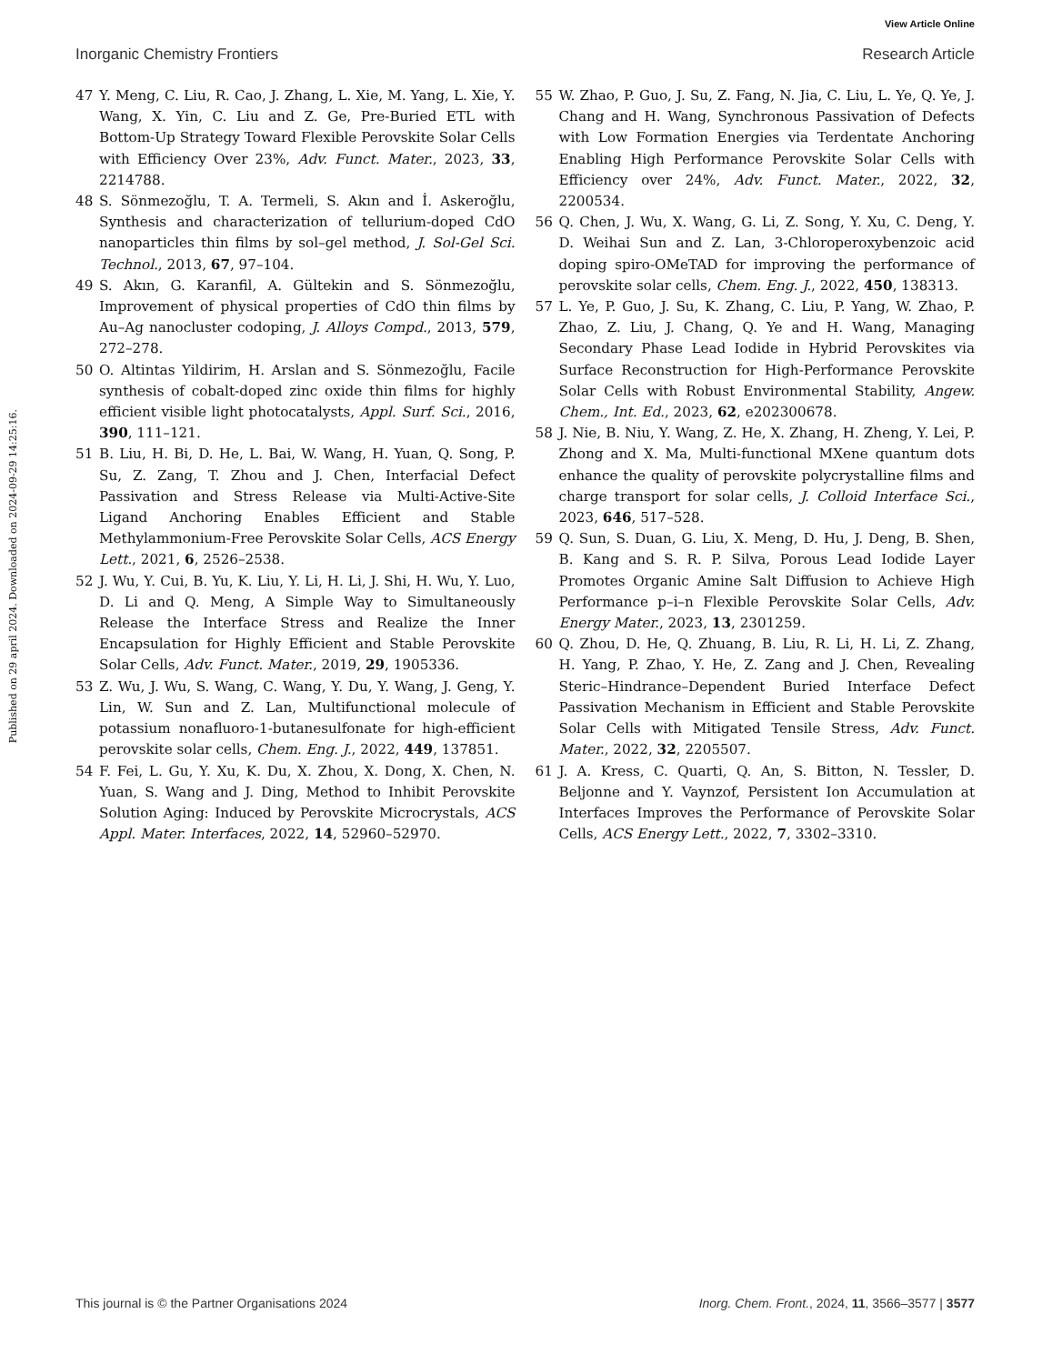Published on 29 april 2024. Downloaded on 2024-09-29 14:25:16.
View Article Online
Inorganic Chemistry Frontiers Research Article
47 Y. Meng, C. Liu, R. Cao, J. Zhang, L. Xie, M. Yang, L. Xie, Y. Wang, X. Yin, C. Liu and Z. Ge, Pre-Buried ETL with Bottom-Up Strategy Toward Flexible Perovskite Solar Cells with Efficiency Over 23%, Adv. Funct. Mater., 2023, 33, 2214788.
48 S. Sönmezoğlu, T. A. Termeli, S. Akın and İ. Askeroğlu, Synthesis and characterization of tellurium-doped CdO nanoparticles thin films by sol–gel method, J. Sol-Gel Sci. Technol., 2013, 67, 97–104.
49 S. Akın, G. Karanfil, A. Gültekin and S. Sönmezoğlu, Improvement of physical properties of CdO thin films by Au–Ag nanocluster codoping, J. Alloys Compd., 2013, 579, 272–278.
50 O. Altintas Yildirim, H. Arslan and S. Sönmezoğlu, Facile synthesis of cobalt-doped zinc oxide thin films for highly efficient visible light photocatalysts, Appl. Surf. Sci., 2016, 390, 111–121.
51 B. Liu, H. Bi, D. He, L. Bai, W. Wang, H. Yuan, Q. Song, P. Su, Z. Zang, T. Zhou and J. Chen, Interfacial Defect Passivation and Stress Release via Multi-Active-Site Ligand Anchoring Enables Efficient and Stable Methylammonium-Free Perovskite Solar Cells, ACS Energy Lett., 2021, 6, 2526–2538.
52 J. Wu, Y. Cui, B. Yu, K. Liu, Y. Li, H. Li, J. Shi, H. Wu, Y. Luo, D. Li and Q. Meng, A Simple Way to Simultaneously Release the Interface Stress and Realize the Inner Encapsulation for Highly Efficient and Stable Perovskite Solar Cells, Adv. Funct. Mater., 2019, 29, 1905336.
53 Z. Wu, J. Wu, S. Wang, C. Wang, Y. Du, Y. Wang, J. Geng, Y. Lin, W. Sun and Z. Lan, Multifunctional molecule of potassium nonafluoro-1-butanesulfonate for high-efficient perovskite solar cells, Chem. Eng. J., 2022, 449, 137851.
54 F. Fei, L. Gu, Y. Xu, K. Du, X. Zhou, X. Dong, X. Chen, N. Yuan, S. Wang and J. Ding, Method to Inhibit Perovskite Solution Aging: Induced by Perovskite Microcrystals, ACS Appl. Mater. Interfaces, 2022, 14, 52960–52970.
55 W. Zhao, P. Guo, J. Su, Z. Fang, N. Jia, C. Liu, L. Ye, Q. Ye, J. Chang and H. Wang, Synchronous Passivation of Defects with Low Formation Energies via Terdentate Anchoring Enabling High Performance Perovskite Solar Cells with Efficiency over 24%, Adv. Funct. Mater., 2022, 32, 2200534.
56 Q. Chen, J. Wu, X. Wang, G. Li, Z. Song, Y. Xu, C. Deng, Y. D. Weihai Sun and Z. Lan, 3-Chloroperoxybenzoic acid doping spiro-OMeTAD for improving the performance of perovskite solar cells, Chem. Eng. J., 2022, 450, 138313.
57 L. Ye, P. Guo, J. Su, K. Zhang, C. Liu, P. Yang, W. Zhao, P. Zhao, Z. Liu, J. Chang, Q. Ye and H. Wang, Managing Secondary Phase Lead Iodide in Hybrid Perovskites via Surface Reconstruction for High-Performance Perovskite Solar Cells with Robust Environmental Stability, Angew. Chem., Int. Ed., 2023, 62, e202300678.
58 J. Nie, B. Niu, Y. Wang, Z. He, X. Zhang, H. Zheng, Y. Lei, P. Zhong and X. Ma, Multi-functional MXene quantum dots enhance the quality of perovskite polycrystalline films and charge transport for solar cells, J. Colloid Interface Sci., 2023, 646, 517–528.
59 Q. Sun, S. Duan, G. Liu, X. Meng, D. Hu, J. Deng, B. Shen, B. Kang and S. R. P. Silva, Porous Lead Iodide Layer Promotes Organic Amine Salt Diffusion to Achieve High Performance p–i–n Flexible Perovskite Solar Cells, Adv. Energy Mater., 2023, 13, 2301259.
60 Q. Zhou, D. He, Q. Zhuang, B. Liu, R. Li, H. Li, Z. Zhang, H. Yang, P. Zhao, Y. He, Z. Zang and J. Chen, Revealing Steric–Hindrance–Dependent Buried Interface Defect Passivation Mechanism in Efficient and Stable Perovskite Solar Cells with Mitigated Tensile Stress, Adv. Funct. Mater., 2022, 32, 2205507.
61 J. A. Kress, C. Quarti, Q. An, S. Bitton, N. Tessler, D. Beljonne and Y. Vaynzof, Persistent Ion Accumulation at Interfaces Improves the Performance of Perovskite Solar Cells, ACS Energy Lett., 2022, 7, 3302–3310.
This journal is © the Partner Organisations 2024 Inorg. Chem. Front., 2024, 11, 3566–3577 | 3577